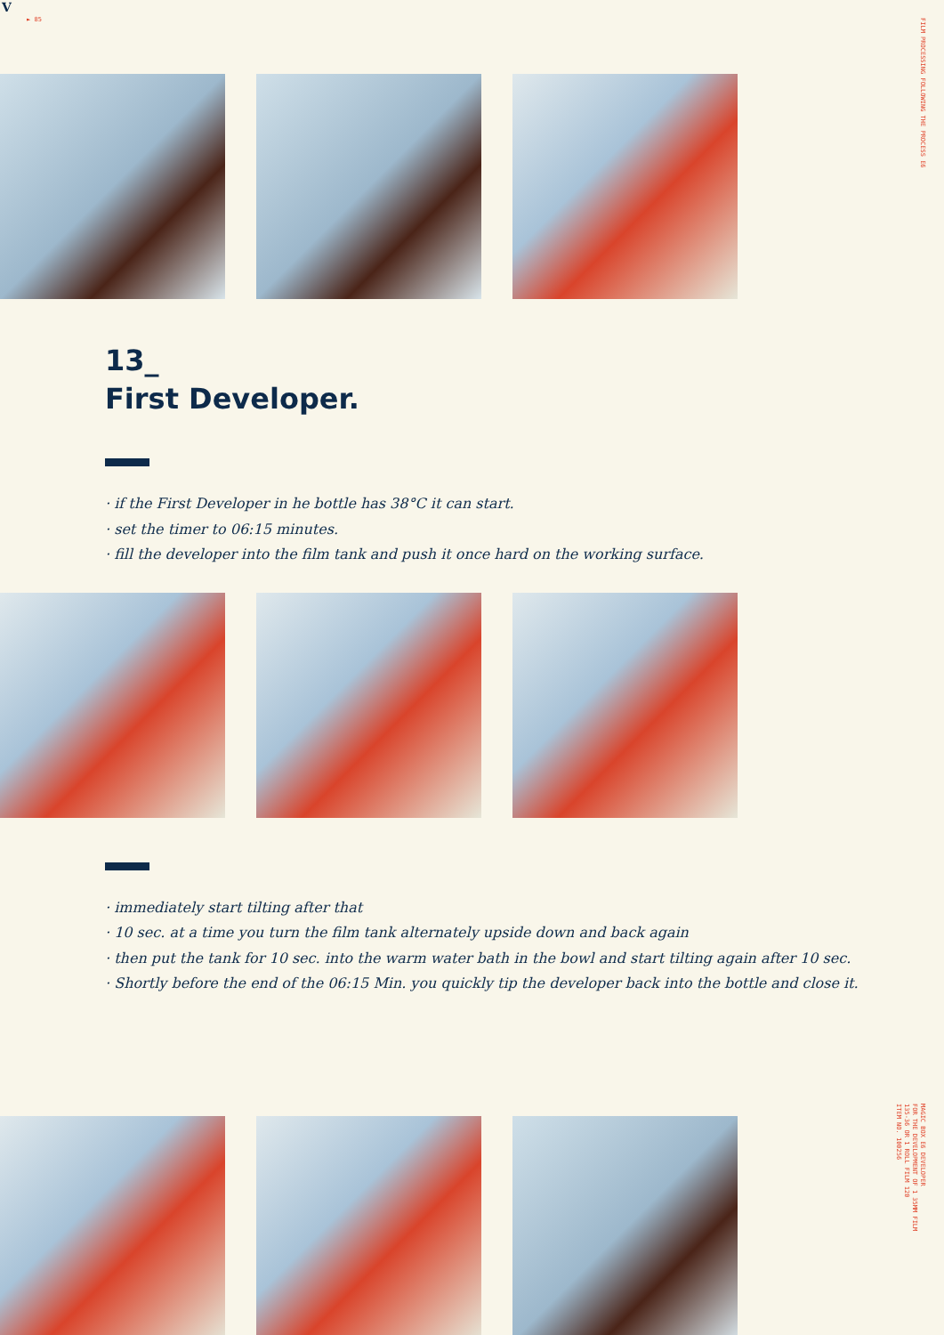V
► 85
FILM PROCESSING FOLLOWING THE PROCESS E6
13_
First Developer.
· if the First Developer in he bottle has 38°C it can start.
· set the timer to 06:15 minutes.
· fill the developer into the film tank and push it once hard on the working surface.
· immediately start tilting after that
· 10 sec. at a time you turn the film tank alternately upside down and back again
· then put the tank for 10 sec. into the warm water bath in the bowl and start tilting again after 10 sec.
· Shortly before the end of the 06:15 Min. you quickly tip the developer back into the bottle and close it.
MAGIC BOX E6 DEVELOPER
FOR THE DEVELOPMENT OF 1 35MM FILM
135-36 OR 1 ROLL FILM 120
ITEM NO. 100256